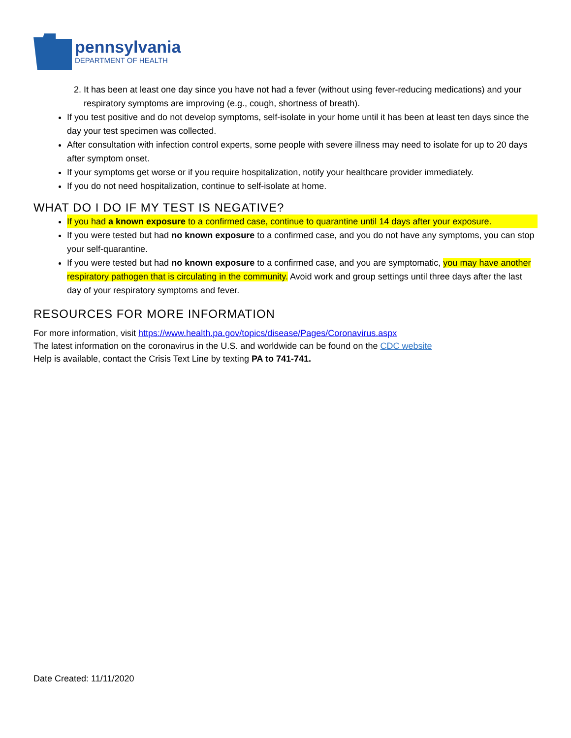pennsylvania
DEPARTMENT OF HEALTH
2. It has been at least one day since you have not had a fever (without using fever-reducing medications) and your respiratory symptoms are improving (e.g., cough, shortness of breath).
If you test positive and do not develop symptoms, self-isolate in your home until it has been at least ten days since the day your test specimen was collected.
After consultation with infection control experts, some people with severe illness may need to isolate for up to 20 days after symptom onset.
If your symptoms get worse or if you require hospitalization, notify your healthcare provider immediately.
If you do not need hospitalization, continue to self-isolate at home.
WHAT DO I DO IF MY TEST IS NEGATIVE?
If you had a known exposure to a confirmed case, continue to quarantine until 14 days after your exposure.
If you were tested but had no known exposure to a confirmed case, and you do not have any symptoms, you can stop your self-quarantine.
If you were tested but had no known exposure to a confirmed case, and you are symptomatic, you may have another respiratory pathogen that is circulating in the community. Avoid work and group settings until three days after the last day of your respiratory symptoms and fever.
RESOURCES FOR MORE INFORMATION
For more information, visit https://www.health.pa.gov/topics/disease/Pages/Coronavirus.aspx
The latest information on the coronavirus in the U.S. and worldwide can be found on the CDC website
Help is available, contact the Crisis Text Line by texting PA to 741-741.
Date Created: 11/11/2020